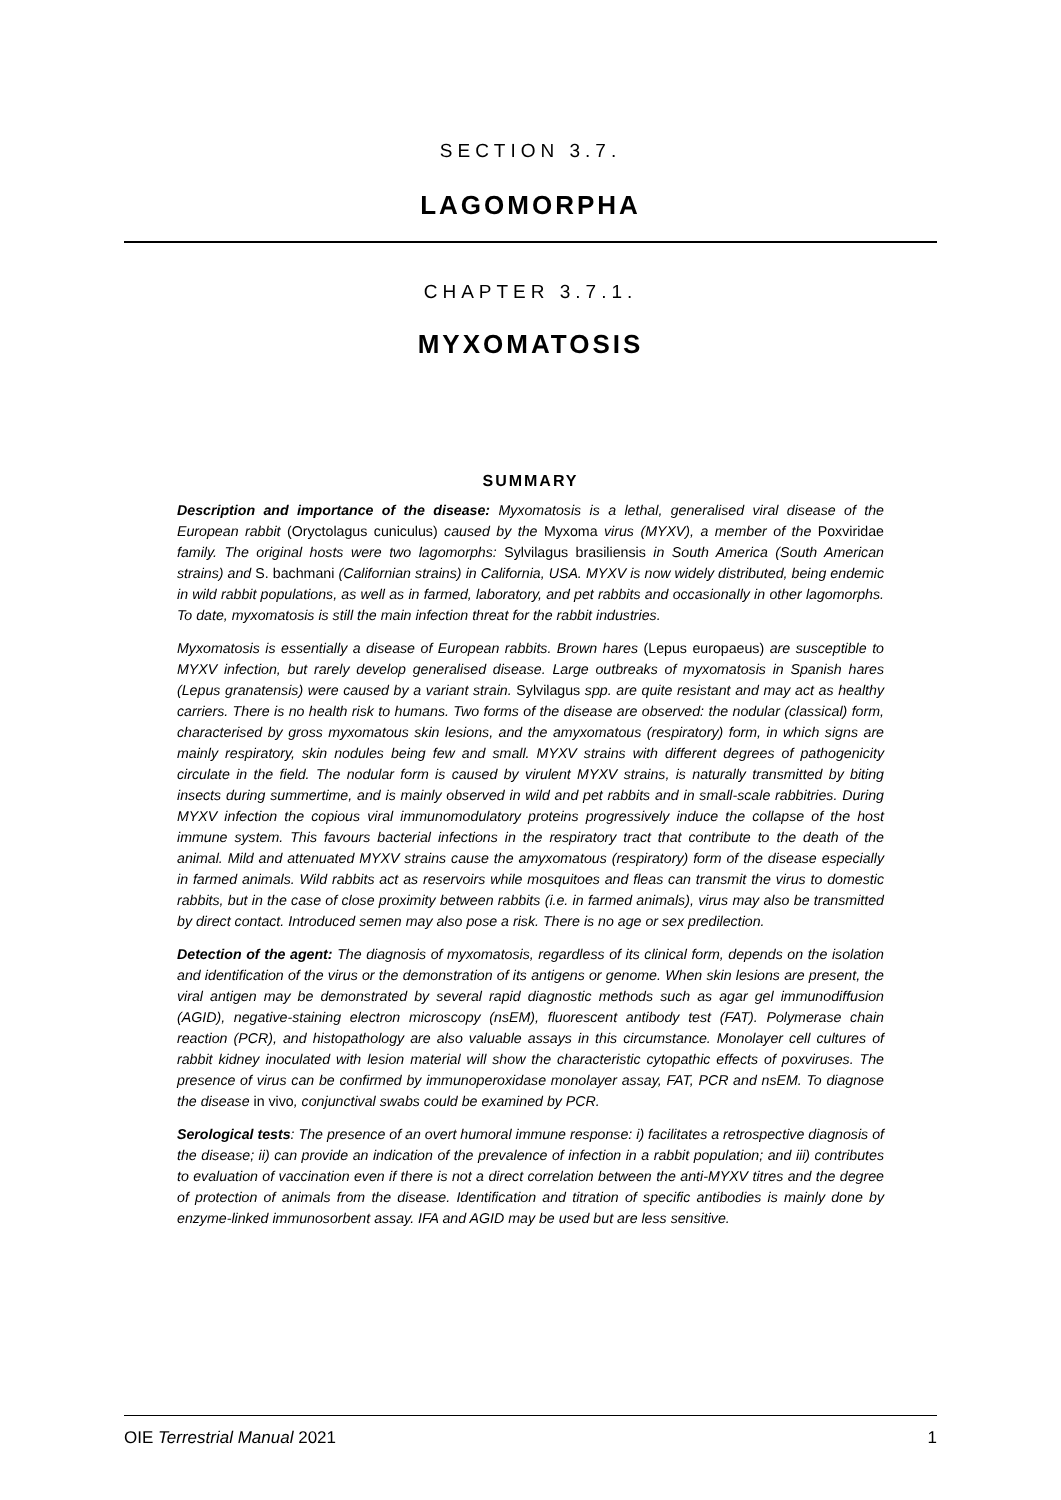SECTION 3.7.
LAGOMORPHA
CHAPTER 3.7.1.
MYXOMATOSIS
SUMMARY
Description and importance of the disease: Myxomatosis is a lethal, generalised viral disease of the European rabbit (Oryctolagus cuniculus) caused by the Myxoma virus (MYXV), a member of the Poxviridae family. The original hosts were two lagomorphs: Sylvilagus brasiliensis in South America (South American strains) and S. bachmani (Californian strains) in California, USA. MYXV is now widely distributed, being endemic in wild rabbit populations, as well as in farmed, laboratory, and pet rabbits and occasionally in other lagomorphs. To date, myxomatosis is still the main infection threat for the rabbit industries.
Myxomatosis is essentially a disease of European rabbits. Brown hares (Lepus europaeus) are susceptible to MYXV infection, but rarely develop generalised disease. Large outbreaks of myxomatosis in Spanish hares (Lepus granatensis) were caused by a variant strain. Sylvilagus spp. are quite resistant and may act as healthy carriers. There is no health risk to humans. Two forms of the disease are observed: the nodular (classical) form, characterised by gross myxomatous skin lesions, and the amyxomatous (respiratory) form, in which signs are mainly respiratory, skin nodules being few and small. MYXV strains with different degrees of pathogenicity circulate in the field. The nodular form is caused by virulent MYXV strains, is naturally transmitted by biting insects during summertime, and is mainly observed in wild and pet rabbits and in small-scale rabbitries. During MYXV infection the copious viral immunomodulatory proteins progressively induce the collapse of the host immune system. This favours bacterial infections in the respiratory tract that contribute to the death of the animal. Mild and attenuated MYXV strains cause the amyxomatous (respiratory) form of the disease especially in farmed animals. Wild rabbits act as reservoirs while mosquitoes and fleas can transmit the virus to domestic rabbits, but in the case of close proximity between rabbits (i.e. in farmed animals), virus may also be transmitted by direct contact. Introduced semen may also pose a risk. There is no age or sex predilection.
Detection of the agent: The diagnosis of myxomatosis, regardless of its clinical form, depends on the isolation and identification of the virus or the demonstration of its antigens or genome. When skin lesions are present, the viral antigen may be demonstrated by several rapid diagnostic methods such as agar gel immunodiffusion (AGID), negative-staining electron microscopy (nsEM), fluorescent antibody test (FAT). Polymerase chain reaction (PCR), and histopathology are also valuable assays in this circumstance. Monolayer cell cultures of rabbit kidney inoculated with lesion material will show the characteristic cytopathic effects of poxviruses. The presence of virus can be confirmed by immunoperoxidase monolayer assay, FAT, PCR and nsEM. To diagnose the disease in vivo, conjunctival swabs could be examined by PCR.
Serological tests: The presence of an overt humoral immune response: i) facilitates a retrospective diagnosis of the disease; ii) can provide an indication of the prevalence of infection in a rabbit population; and iii) contributes to evaluation of vaccination even if there is not a direct correlation between the anti-MYXV titres and the degree of protection of animals from the disease. Identification and titration of specific antibodies is mainly done by enzyme-linked immunosorbent assay. IFA and AGID may be used but are less sensitive.
OIE Terrestrial Manual 2021 1